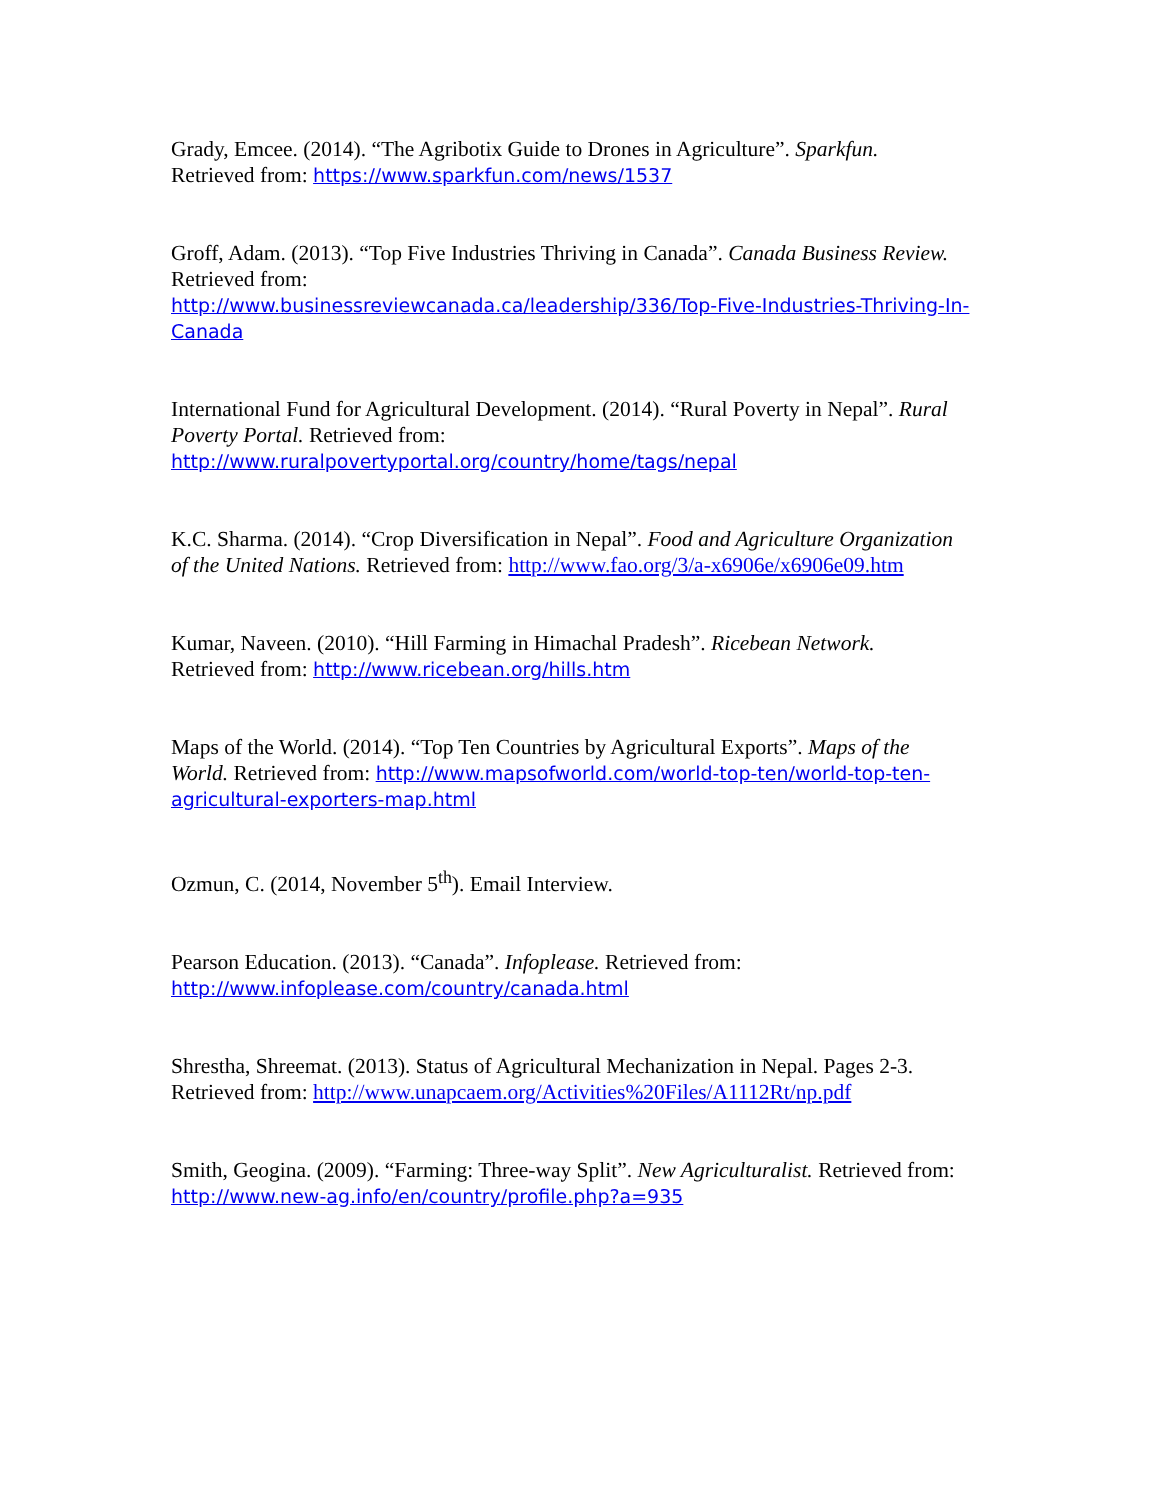Grady, Emcee. (2014). “The Agribotix Guide to Drones in Agriculture”. Sparkfun.
Retrieved from: https://www.sparkfun.com/news/1537
Groff, Adam. (2013). “Top Five Industries Thriving in Canada”. Canada Business Review. Retrieved from:
http://www.businessreviewcanada.ca/leadership/336/Top-Five-Industries-Thriving-In-Canada
International Fund for Agricultural Development. (2014). “Rural Poverty in Nepal”. Rural Poverty Portal. Retrieved from:
http://www.ruralpovertyportal.org/country/home/tags/nepal
K.C. Sharma. (2014). “Crop Diversification in Nepal”. Food and Agriculture Organization of the United Nations. Retrieved from: http://www.fao.org/3/a-x6906e/x6906e09.htm
Kumar, Naveen. (2010). “Hill Farming in Himachal Pradesh”. Ricebean Network.
Retrieved from: http://www.ricebean.org/hills.htm
Maps of the World. (2014). “Top Ten Countries by Agricultural Exports”. Maps of the World. Retrieved from: http://www.mapsofworld.com/world-top-ten/world-top-ten-agricultural-exporters-map.html
Ozmun, C. (2014, November 5<sup>th</sup>). Email Interview.
Pearson Education. (2013). “Canada”. Infoplease. Retrieved from:
http://www.infoplease.com/country/canada.html
Shrestha, Shreemat. (2013). Status of Agricultural Mechanization in Nepal. Pages 2-3. Retrieved from: http://www.unapcaem.org/Activities%20Files/A1112Rt/np.pdf
Smith, Geogina. (2009). “Farming: Three-way Split”. New Agriculturalist. Retrieved from: http://www.new-ag.info/en/country/profile.php?a=935